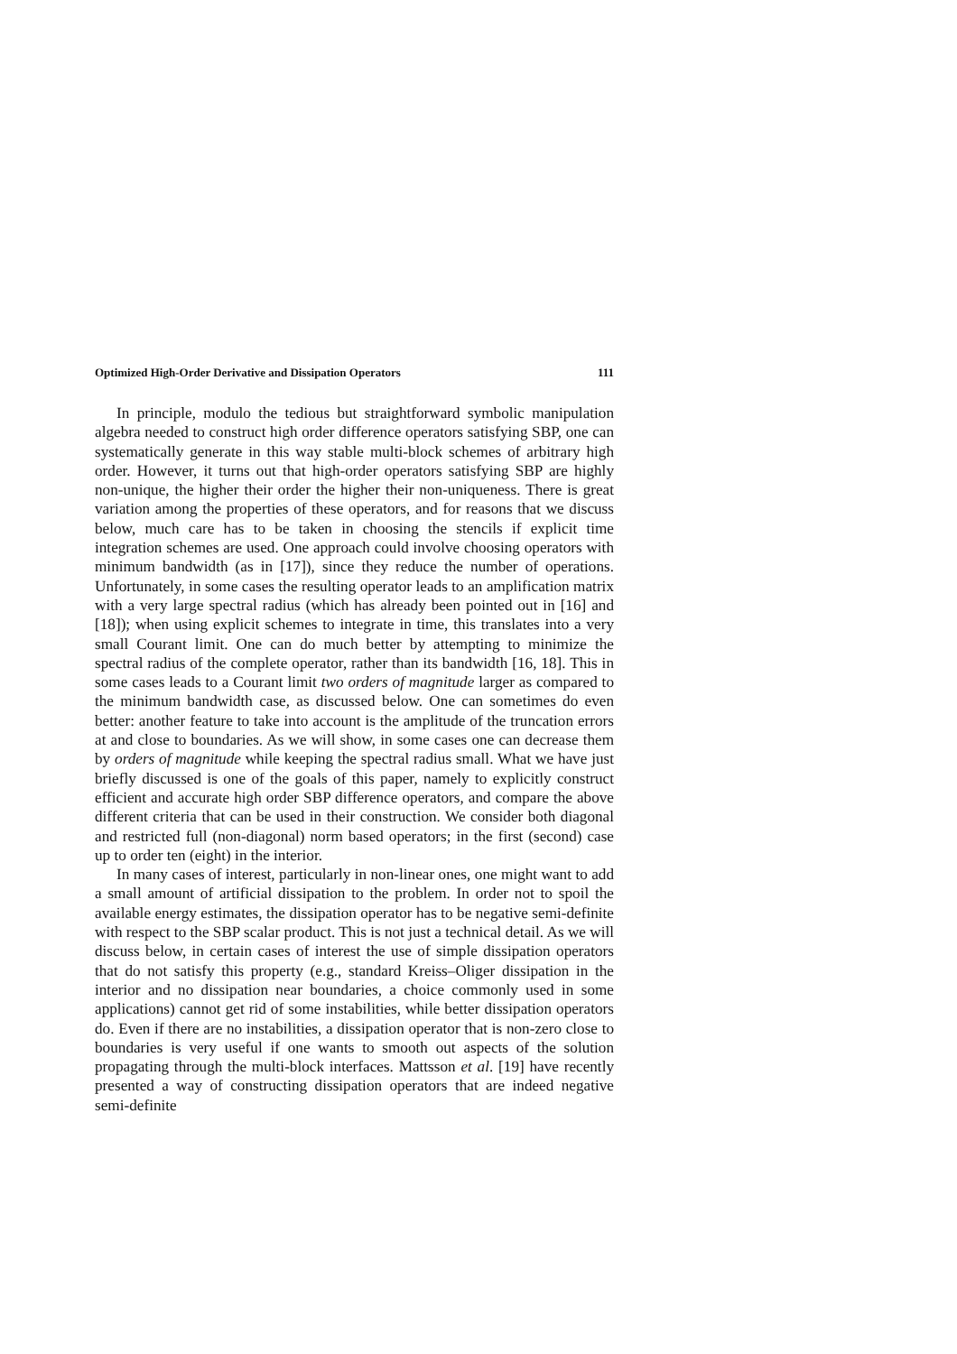Optimized High-Order Derivative and Dissipation Operators 111
In principle, modulo the tedious but straightforward symbolic manipulation algebra needed to construct high order difference operators satisfying SBP, one can systematically generate in this way stable multi-block schemes of arbitrary high order. However, it turns out that high-order operators satisfying SBP are highly non-unique, the higher their order the higher their non-uniqueness. There is great variation among the properties of these operators, and for reasons that we discuss below, much care has to be taken in choosing the stencils if explicit time integration schemes are used. One approach could involve choosing operators with minimum bandwidth (as in [17]), since they reduce the number of operations. Unfortunately, in some cases the resulting operator leads to an amplification matrix with a very large spectral radius (which has already been pointed out in [16] and [18]); when using explicit schemes to integrate in time, this translates into a very small Courant limit. One can do much better by attempting to minimize the spectral radius of the complete operator, rather than its bandwidth [16, 18]. This in some cases leads to a Courant limit two orders of magnitude larger as compared to the minimum bandwidth case, as discussed below. One can sometimes do even better: another feature to take into account is the amplitude of the truncation errors at and close to boundaries. As we will show, in some cases one can decrease them by orders of magnitude while keeping the spectral radius small. What we have just briefly discussed is one of the goals of this paper, namely to explicitly construct efficient and accurate high order SBP difference operators, and compare the above different criteria that can be used in their construction. We consider both diagonal and restricted full (non-diagonal) norm based operators; in the first (second) case up to order ten (eight) in the interior.
In many cases of interest, particularly in non-linear ones, one might want to add a small amount of artificial dissipation to the problem. In order not to spoil the available energy estimates, the dissipation operator has to be negative semi-definite with respect to the SBP scalar product. This is not just a technical detail. As we will discuss below, in certain cases of interest the use of simple dissipation operators that do not satisfy this property (e.g., standard Kreiss–Oliger dissipation in the interior and no dissipation near boundaries, a choice commonly used in some applications) cannot get rid of some instabilities, while better dissipation operators do. Even if there are no instabilities, a dissipation operator that is non-zero close to boundaries is very useful if one wants to smooth out aspects of the solution propagating through the multi-block interfaces. Mattsson et al. [19] have recently presented a way of constructing dissipation operators that are indeed negative semi-definite